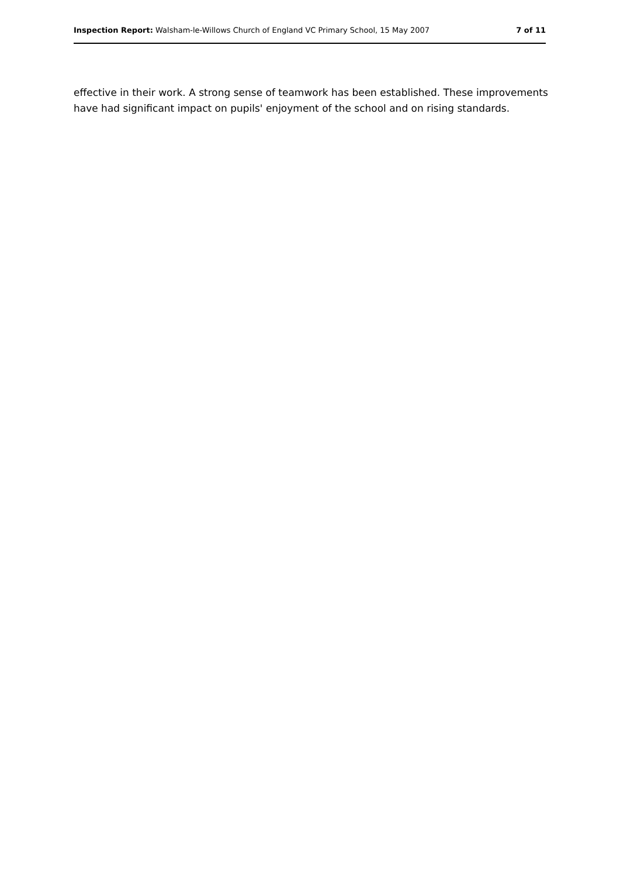Inspection Report: Walsham-le-Willows Church of England VC Primary School, 15 May 2007 7 of 11
effective in their work. A strong sense of teamwork has been established. These improvements have had significant impact on pupils' enjoyment of the school and on rising standards.